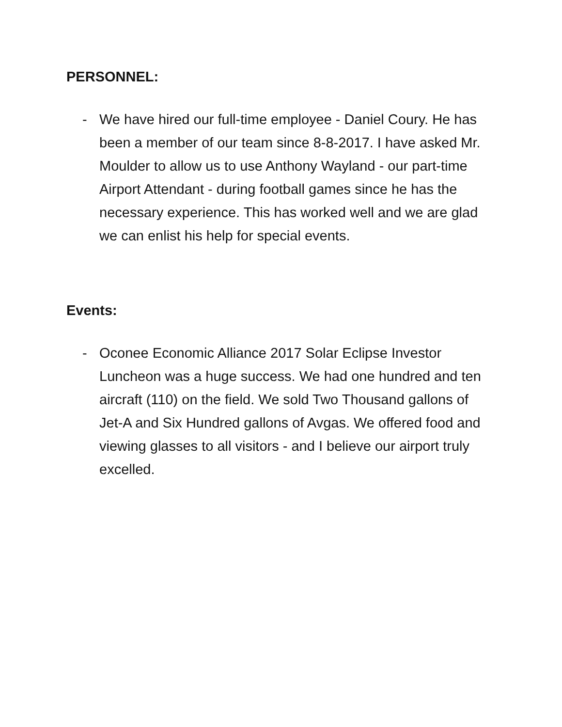PERSONNEL:
- We have hired our full-time employee - Daniel Coury. He has been a member of our team since 8-8-2017. I have asked Mr. Moulder to allow us to use Anthony Wayland - our part-time Airport Attendant - during football games since he has the necessary experience. This has worked well and we are glad we can enlist his help for special events.
Events:
- Oconee Economic Alliance 2017 Solar Eclipse Investor Luncheon was a huge success. We had one hundred and ten aircraft (110) on the field. We sold Two Thousand gallons of Jet-A and Six Hundred gallons of Avgas. We offered food and viewing glasses to all visitors - and I believe our airport truly excelled.